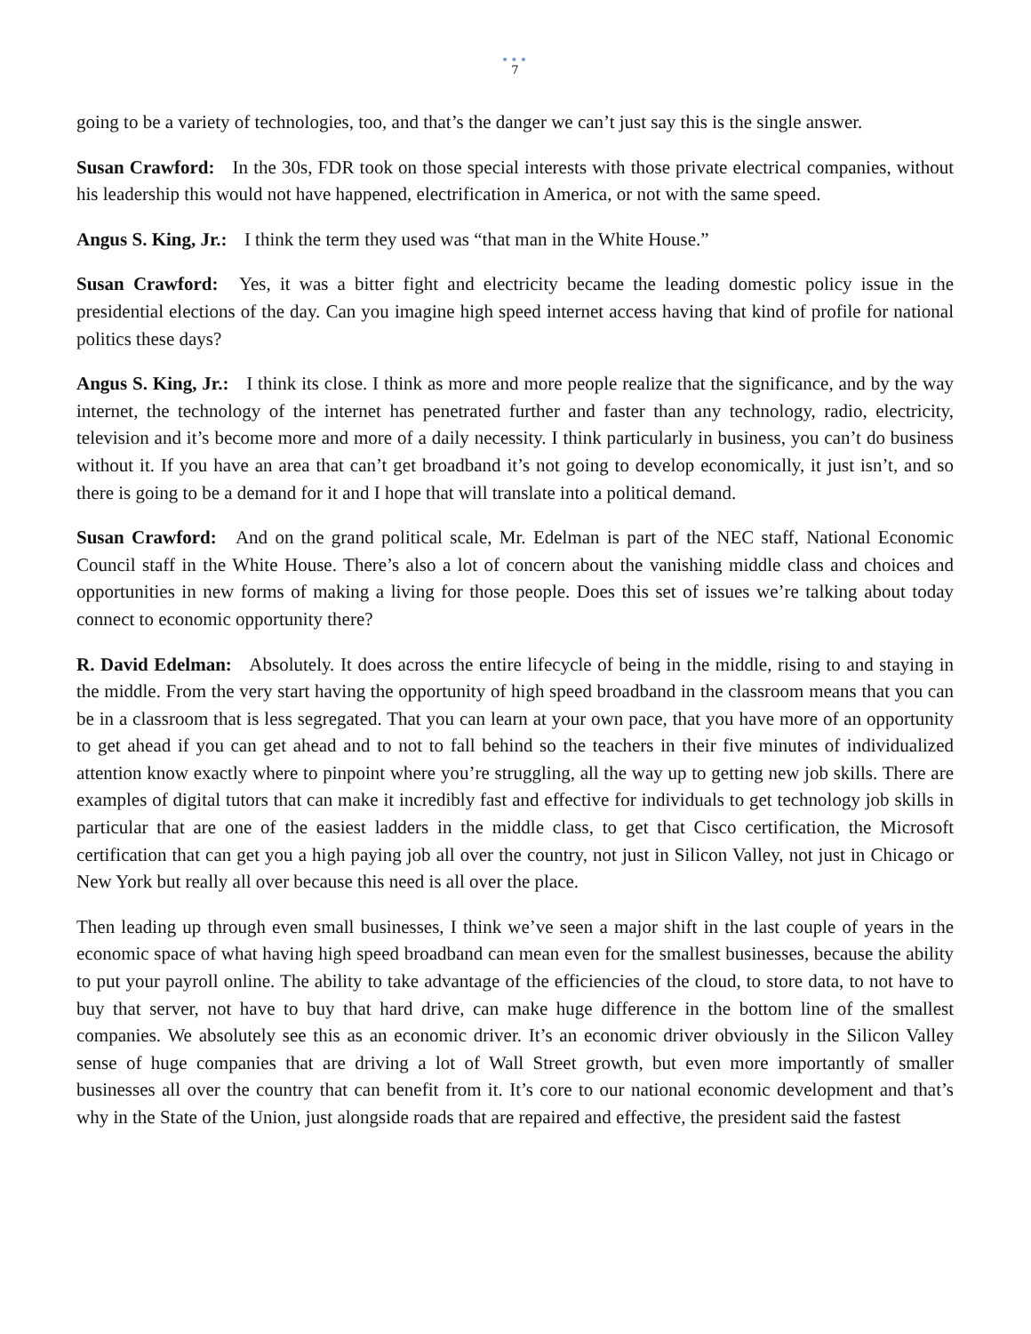•••
7
going to be a variety of technologies, too, and that’s the danger we can’t just say this is the single answer.
Susan Crawford: In the 30s, FDR took on those special interests with those private electrical companies, without his leadership this would not have happened, electrification in America, or not with the same speed.
Angus S. King, Jr.: I think the term they used was “that man in the White House.”
Susan Crawford: Yes, it was a bitter fight and electricity became the leading domestic policy issue in the presidential elections of the day. Can you imagine high speed internet access having that kind of profile for national politics these days?
Angus S. King, Jr.: I think its close. I think as more and more people realize that the significance, and by the way internet, the technology of the internet has penetrated further and faster than any technology, radio, electricity, television and it’s become more and more of a daily necessity. I think particularly in business, you can’t do business without it. If you have an area that can’t get broadband it’s not going to develop economically, it just isn’t, and so there is going to be a demand for it and I hope that will translate into a political demand.
Susan Crawford: And on the grand political scale, Mr. Edelman is part of the NEC staff, National Economic Council staff in the White House. There’s also a lot of concern about the vanishing middle class and choices and opportunities in new forms of making a living for those people. Does this set of issues we’re talking about today connect to economic opportunity there?
R. David Edelman: Absolutely. It does across the entire lifecycle of being in the middle, rising to and staying in the middle. From the very start having the opportunity of high speed broadband in the classroom means that you can be in a classroom that is less segregated. That you can learn at your own pace, that you have more of an opportunity to get ahead if you can get ahead and to not to fall behind so the teachers in their five minutes of individualized attention know exactly where to pinpoint where you’re struggling, all the way up to getting new job skills. There are examples of digital tutors that can make it incredibly fast and effective for individuals to get technology job skills in particular that are one of the easiest ladders in the middle class, to get that Cisco certification, the Microsoft certification that can get you a high paying job all over the country, not just in Silicon Valley, not just in Chicago or New York but really all over because this need is all over the place.
Then leading up through even small businesses, I think we’ve seen a major shift in the last couple of years in the economic space of what having high speed broadband can mean even for the smallest businesses, because the ability to put your payroll online. The ability to take advantage of the efficiencies of the cloud, to store data, to not have to buy that server, not have to buy that hard drive, can make huge difference in the bottom line of the smallest companies. We absolutely see this as an economic driver. It’s an economic driver obviously in the Silicon Valley sense of huge companies that are driving a lot of Wall Street growth, but even more importantly of smaller businesses all over the country that can benefit from it. It’s core to our national economic development and that’s why in the State of the Union, just alongside roads that are repaired and effective, the president said the fastest